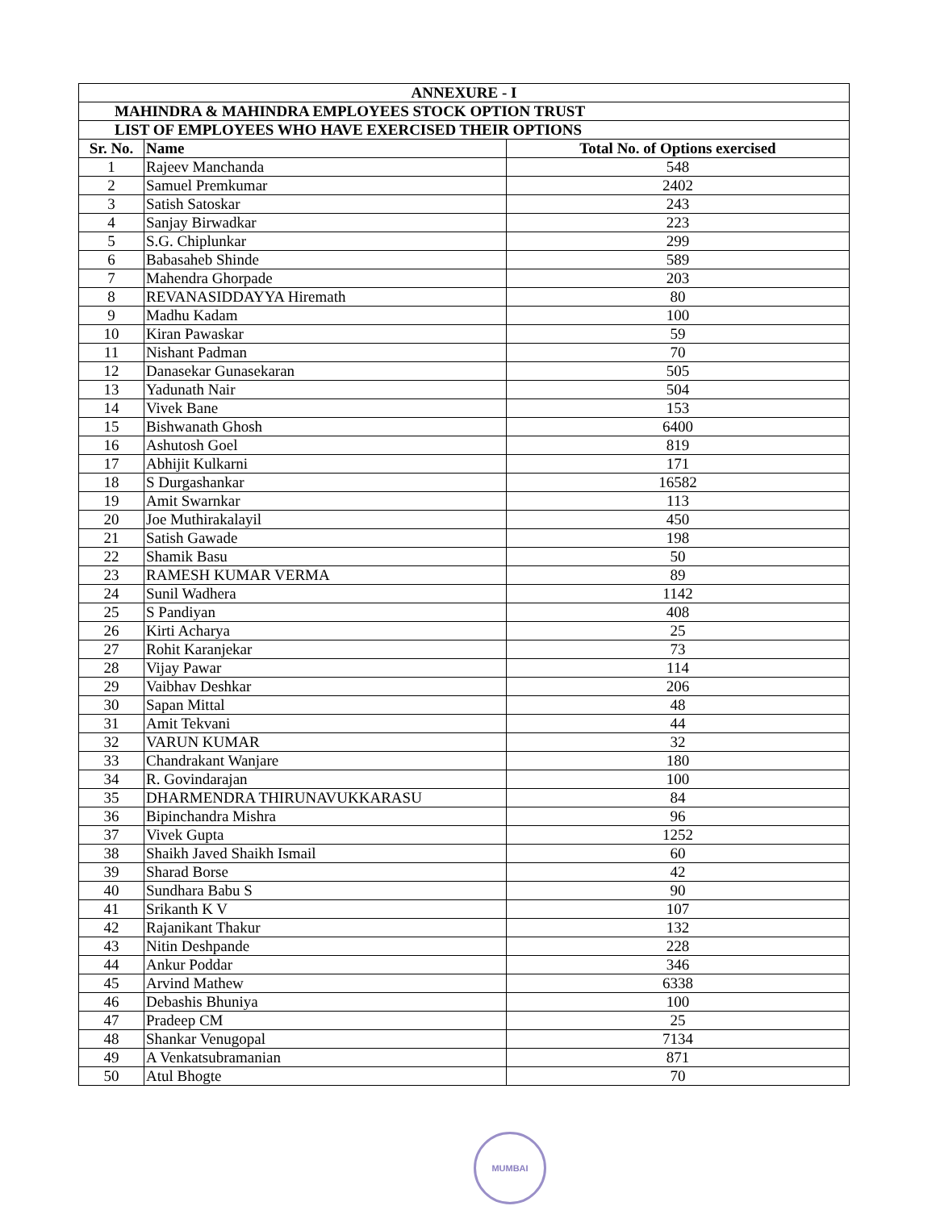| ANNEXURE - I | | |
| MAHINDRA & MAHINDRA EMPLOYEES STOCK OPTION TRUST | | |
| LIST OF EMPLOYEES WHO HAVE EXERCISED THEIR OPTIONS | | |
| Sr. No. | Name | Total No. of Options exercised |
| 1 | Rajeev Manchanda | 548 |
| 2 | Samuel Premkumar | 2402 |
| 3 | Satish Satoskar | 243 |
| 4 | Sanjay Birwadkar | 223 |
| 5 | S.G. Chiplunkar | 299 |
| 6 | Babasaheb Shinde | 589 |
| 7 | Mahendra Ghorpade | 203 |
| 8 | REVANASIDDAYYA Hiremath | 80 |
| 9 | Madhu Kadam | 100 |
| 10 | Kiran Pawaskar | 59 |
| 11 | Nishant Padman | 70 |
| 12 | Danasekar Gunasekaran | 505 |
| 13 | Yadunath Nair | 504 |
| 14 | Vivek Bane | 153 |
| 15 | Bishwanath Ghosh | 6400 |
| 16 | Ashutosh Goel | 819 |
| 17 | Abhijit Kulkarni | 171 |
| 18 | S Durgashankar | 16582 |
| 19 | Amit Swarnkar | 113 |
| 20 | Joe Muthirakalayil | 450 |
| 21 | Satish Gawade | 198 |
| 22 | Shamik Basu | 50 |
| 23 | RAMESH KUMAR VERMA | 89 |
| 24 | Sunil Wadhera | 1142 |
| 25 | S Pandiyan | 408 |
| 26 | Kirti Acharya | 25 |
| 27 | Rohit Karanjekar | 73 |
| 28 | Vijay Pawar | 114 |
| 29 | Vaibhav Deshkar | 206 |
| 30 | Sapan Mittal | 48 |
| 31 | Amit Tekvani | 44 |
| 32 | VARUN KUMAR | 32 |
| 33 | Chandrakant Wanjare | 180 |
| 34 | R. Govindarajan | 100 |
| 35 | DHARMENDRA THIRUNAVUKKARASU | 84 |
| 36 | Bipinchandra Mishra | 96 |
| 37 | Vivek Gupta | 1252 |
| 38 | Shaikh Javed Shaikh Ismail | 60 |
| 39 | Sharad Borse | 42 |
| 40 | Sundhara Babu S | 90 |
| 41 | Srikanth K V | 107 |
| 42 | Rajanikant Thakur | 132 |
| 43 | Nitin Deshpande | 228 |
| 44 | Ankur Poddar | 346 |
| 45 | Arvind Mathew | 6338 |
| 46 | Debashis Bhuniya | 100 |
| 47 | Pradeep CM | 25 |
| 48 | Shankar Venugopal | 7134 |
| 49 | A Venkatsubramanian | 871 |
| 50 | Atul Bhogte | 70 |
MUMBAI